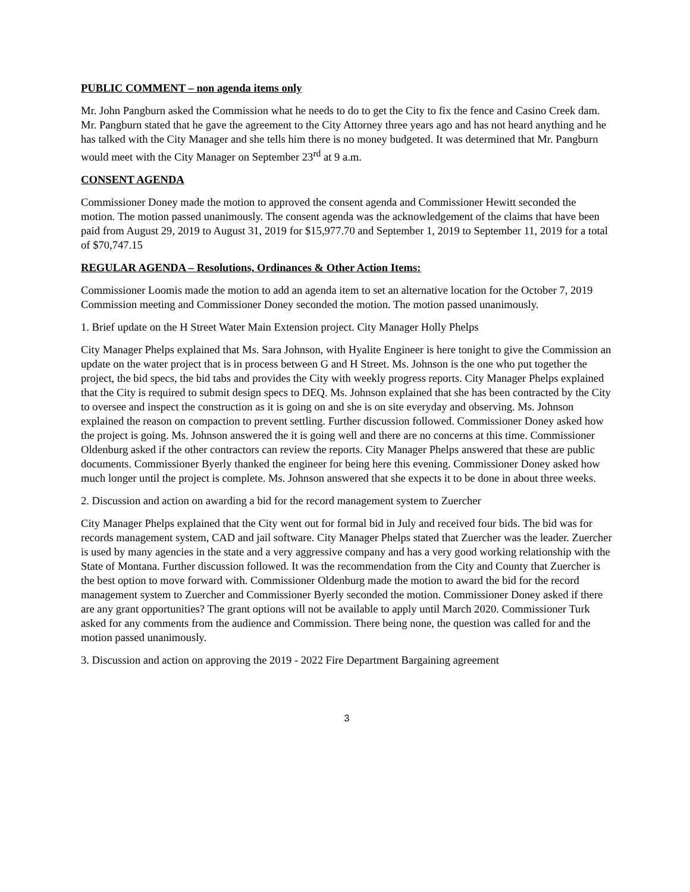PUBLIC COMMENT – non agenda items only
Mr. John Pangburn asked the Commission what he needs to do to get the City to fix the fence and Casino Creek dam. Mr. Pangburn stated that he gave the agreement to the City Attorney three years ago and has not heard anything and he has talked with the City Manager and she tells him there is no money budgeted. It was determined that Mr. Pangburn would meet with the City Manager on September 23<sup>rd</sup> at 9 a.m.
CONSENT AGENDA
Commissioner Doney made the motion to approved the consent agenda and Commissioner Hewitt seconded the motion. The motion passed unanimously. The consent agenda was the acknowledgement of the claims that have been paid from August 29, 2019 to August 31, 2019 for $15,977.70 and September 1, 2019 to September 11, 2019 for a total of $70,747.15
REGULAR AGENDA – Resolutions, Ordinances & Other Action Items:
Commissioner Loomis made the motion to add an agenda item to set an alternative location for the October 7, 2019 Commission meeting and Commissioner Doney seconded the motion. The motion passed unanimously.
1. Brief update on the H Street Water Main Extension project. City Manager Holly Phelps
City Manager Phelps explained that Ms. Sara Johnson, with Hyalite Engineer is here tonight to give the Commission an update on the water project that is in process between G and H Street. Ms. Johnson is the one who put together the project, the bid specs, the bid tabs and provides the City with weekly progress reports. City Manager Phelps explained that the City is required to submit design specs to DEQ. Ms. Johnson explained that she has been contracted by the City to oversee and inspect the construction as it is going on and she is on site everyday and observing. Ms. Johnson explained the reason on compaction to prevent settling. Further discussion followed. Commissioner Doney asked how the project is going. Ms. Johnson answered the it is going well and there are no concerns at this time. Commissioner Oldenburg asked if the other contractors can review the reports. City Manager Phelps answered that these are public documents. Commissioner Byerly thanked the engineer for being here this evening. Commissioner Doney asked how much longer until the project is complete. Ms. Johnson answered that she expects it to be done in about three weeks.
2. Discussion and action on awarding a bid for the record management system to Zuercher
City Manager Phelps explained that the City went out for formal bid in July and received four bids. The bid was for records management system, CAD and jail software. City Manager Phelps stated that Zuercher was the leader. Zuercher is used by many agencies in the state and a very aggressive company and has a very good working relationship with the State of Montana. Further discussion followed. It was the recommendation from the City and County that Zuercher is the best option to move forward with. Commissioner Oldenburg made the motion to award the bid for the record management system to Zuercher and Commissioner Byerly seconded the motion. Commissioner Doney asked if there are any grant opportunities? The grant options will not be available to apply until March 2020. Commissioner Turk asked for any comments from the audience and Commission. There being none, the question was called for and the motion passed unanimously.
3. Discussion and action on approving the 2019 - 2022 Fire Department Bargaining agreement
3